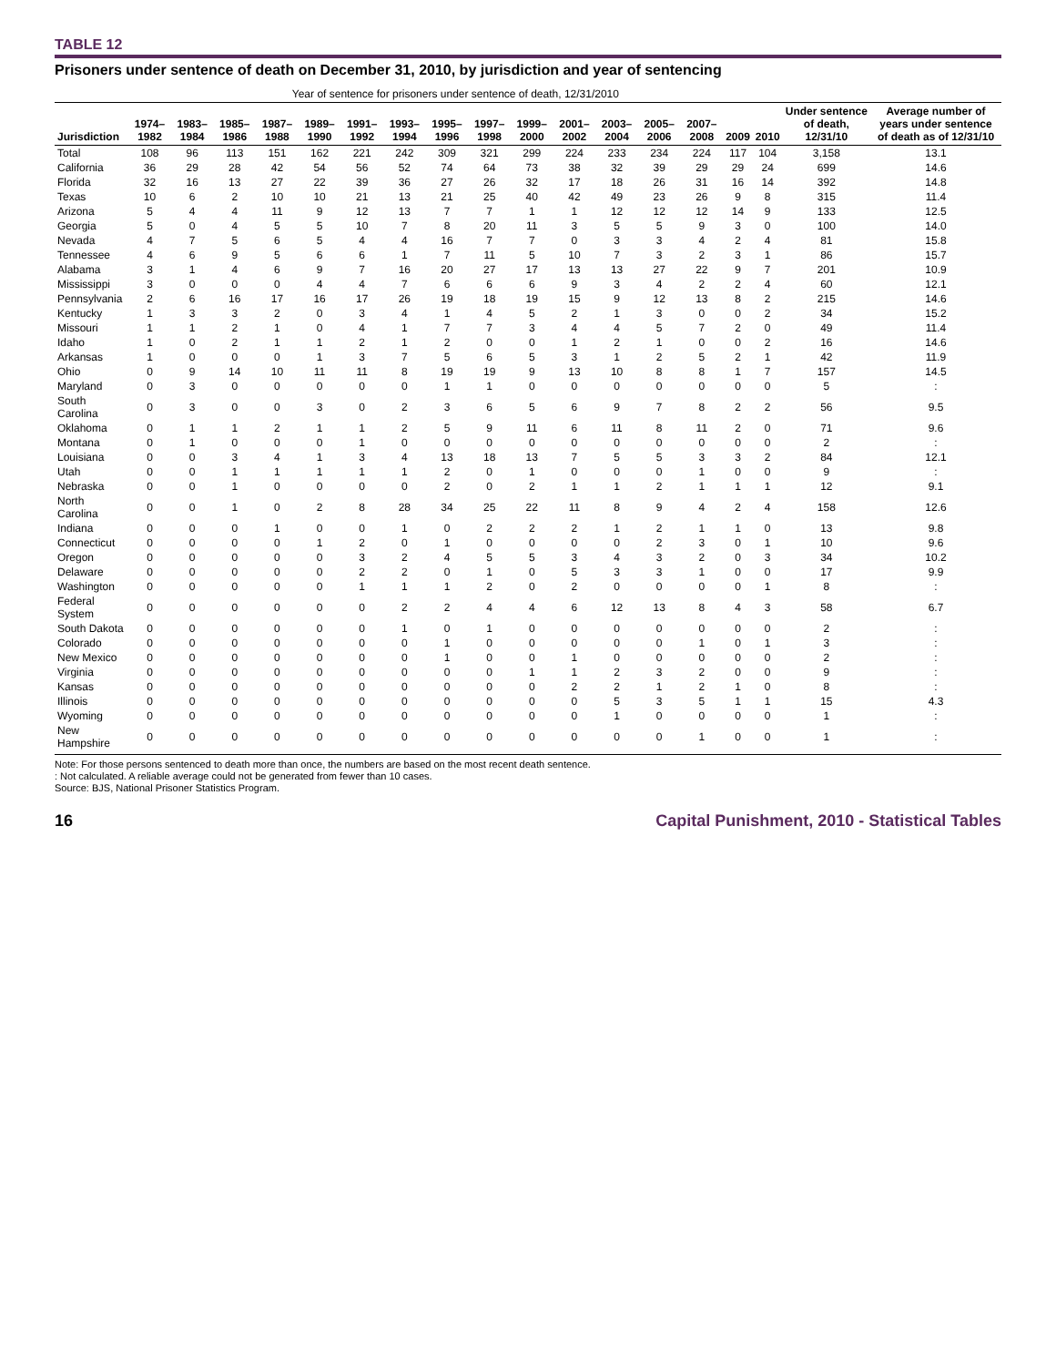TABLE 12
Prisoners under sentence of death on December 31, 2010, by jurisdiction and year of sentencing
| | Year of sentence for prisoners under sentence of death, 12/31/2010 | | | | | | | | | | | | | | | | | |
| --- | --- | --- | --- | --- | --- | --- | --- | --- | --- | --- | --- | --- | --- | --- | --- | --- | --- | --- |
| Jurisdiction | 1974–1982 | 1983–1984 | 1985–1986 | 1987–1988 | 1989–1990 | 1991–1992 | 1993–1994 | 1995–1996 | 1997–1998 | 1999–2000 | 2001–2002 | 2003–2004 | 2005–2006 | 2007–2008 | 2009 | 2010 | Under sentence of death, 12/31/10 | Average number of years under sentence of death as of 12/31/10 |
| Total | 108 | 96 | 113 | 151 | 162 | 221 | 242 | 309 | 321 | 299 | 224 | 233 | 234 | 224 | 117 | 104 | 3,158 | 13.1 |
| California | 36 | 29 | 28 | 42 | 54 | 56 | 52 | 74 | 64 | 73 | 38 | 32 | 39 | 29 | 29 | 24 | 699 | 14.6 |
| Florida | 32 | 16 | 13 | 27 | 22 | 39 | 36 | 27 | 26 | 32 | 17 | 18 | 26 | 31 | 16 | 14 | 392 | 14.8 |
| Texas | 10 | 6 | 2 | 10 | 10 | 21 | 13 | 21 | 25 | 40 | 42 | 49 | 23 | 26 | 9 | 8 | 315 | 11.4 |
| Arizona | 5 | 4 | 4 | 11 | 9 | 12 | 13 | 7 | 7 | 1 | 1 | 12 | 12 | 12 | 14 | 9 | 133 | 12.5 |
| Georgia | 5 | 0 | 4 | 5 | 5 | 10 | 7 | 8 | 20 | 11 | 3 | 5 | 5 | 9 | 3 | 0 | 100 | 14.0 |
| Nevada | 4 | 7 | 5 | 6 | 5 | 4 | 4 | 16 | 7 | 7 | 0 | 3 | 3 | 4 | 2 | 4 | 81 | 15.8 |
| Tennessee | 4 | 6 | 9 | 5 | 6 | 6 | 1 | 7 | 11 | 5 | 10 | 7 | 3 | 2 | 3 | 1 | 86 | 15.7 |
| Alabama | 3 | 1 | 4 | 6 | 9 | 7 | 16 | 20 | 27 | 17 | 13 | 13 | 27 | 22 | 9 | 7 | 201 | 10.9 |
| Mississippi | 3 | 0 | 0 | 0 | 4 | 4 | 7 | 6 | 6 | 6 | 9 | 3 | 4 | 2 | 2 | 4 | 60 | 12.1 |
| Pennsylvania | 2 | 6 | 16 | 17 | 16 | 17 | 26 | 19 | 18 | 19 | 15 | 9 | 12 | 13 | 8 | 2 | 215 | 14.6 |
| Kentucky | 1 | 3 | 3 | 2 | 0 | 3 | 4 | 1 | 4 | 5 | 2 | 1 | 3 | 0 | 0 | 2 | 34 | 15.2 |
| Missouri | 1 | 1 | 2 | 1 | 0 | 4 | 1 | 7 | 7 | 3 | 4 | 4 | 5 | 7 | 2 | 0 | 49 | 11.4 |
| Idaho | 1 | 0 | 2 | 1 | 1 | 2 | 1 | 2 | 0 | 0 | 1 | 2 | 1 | 0 | 0 | 2 | 16 | 14.6 |
| Arkansas | 1 | 0 | 0 | 0 | 1 | 3 | 7 | 5 | 6 | 5 | 3 | 1 | 2 | 5 | 2 | 1 | 42 | 11.9 |
| Ohio | 0 | 9 | 14 | 10 | 11 | 11 | 8 | 19 | 19 | 9 | 13 | 10 | 8 | 8 | 1 | 7 | 157 | 14.5 |
| Maryland | 0 | 3 | 0 | 0 | 0 | 0 | 0 | 1 | 1 | 0 | 0 | 0 | 0 | 0 | 0 | 0 | 5 | : |
| South Carolina | 0 | 3 | 0 | 0 | 3 | 0 | 2 | 3 | 6 | 5 | 6 | 9 | 7 | 8 | 2 | 2 | 56 | 9.5 |
| Oklahoma | 0 | 1 | 1 | 2 | 1 | 1 | 2 | 5 | 9 | 11 | 6 | 11 | 8 | 11 | 2 | 0 | 71 | 9.6 |
| Montana | 0 | 1 | 0 | 0 | 0 | 1 | 0 | 0 | 0 | 0 | 0 | 0 | 0 | 0 | 0 | 0 | 2 | : |
| Louisiana | 0 | 0 | 3 | 4 | 1 | 3 | 4 | 13 | 18 | 13 | 7 | 5 | 5 | 3 | 3 | 2 | 84 | 12.1 |
| Utah | 0 | 0 | 1 | 1 | 1 | 1 | 1 | 2 | 0 | 1 | 0 | 0 | 0 | 1 | 0 | 0 | 9 | : |
| Nebraska | 0 | 0 | 1 | 0 | 0 | 0 | 0 | 2 | 0 | 2 | 1 | 1 | 2 | 1 | 1 | 1 | 12 | 9.1 |
| North Carolina | 0 | 0 | 1 | 0 | 2 | 8 | 28 | 34 | 25 | 22 | 11 | 8 | 9 | 4 | 2 | 4 | 158 | 12.6 |
| Indiana | 0 | 0 | 0 | 1 | 0 | 0 | 1 | 0 | 2 | 2 | 2 | 1 | 2 | 1 | 1 | 0 | 13 | 9.8 |
| Connecticut | 0 | 0 | 0 | 0 | 1 | 2 | 0 | 1 | 0 | 0 | 0 | 0 | 2 | 3 | 0 | 1 | 10 | 9.6 |
| Oregon | 0 | 0 | 0 | 0 | 0 | 3 | 2 | 4 | 5 | 5 | 3 | 4 | 3 | 2 | 0 | 3 | 34 | 10.2 |
| Delaware | 0 | 0 | 0 | 0 | 0 | 2 | 2 | 0 | 1 | 0 | 5 | 3 | 3 | 1 | 0 | 0 | 17 | 9.9 |
| Washington | 0 | 0 | 0 | 0 | 0 | 1 | 1 | 1 | 2 | 0 | 2 | 0 | 0 | 0 | 0 | 1 | 8 | : |
| Federal System | 0 | 0 | 0 | 0 | 0 | 0 | 2 | 2 | 4 | 4 | 6 | 12 | 13 | 8 | 4 | 3 | 58 | 6.7 |
| South Dakota | 0 | 0 | 0 | 0 | 0 | 0 | 1 | 0 | 1 | 0 | 0 | 0 | 0 | 0 | 0 | 0 | 2 | : |
| Colorado | 0 | 0 | 0 | 0 | 0 | 0 | 0 | 1 | 0 | 0 | 0 | 0 | 0 | 1 | 0 | 1 | 3 | : |
| New Mexico | 0 | 0 | 0 | 0 | 0 | 0 | 0 | 1 | 0 | 0 | 1 | 0 | 0 | 0 | 0 | 0 | 2 | : |
| Virginia | 0 | 0 | 0 | 0 | 0 | 0 | 0 | 0 | 0 | 1 | 1 | 2 | 3 | 2 | 0 | 0 | 9 | : |
| Kansas | 0 | 0 | 0 | 0 | 0 | 0 | 0 | 0 | 0 | 0 | 2 | 2 | 1 | 2 | 1 | 0 | 8 | : |
| Illinois | 0 | 0 | 0 | 0 | 0 | 0 | 0 | 0 | 0 | 0 | 0 | 5 | 3 | 5 | 1 | 1 | 15 | 4.3 |
| Wyoming | 0 | 0 | 0 | 0 | 0 | 0 | 0 | 0 | 0 | 0 | 0 | 1 | 0 | 0 | 0 | 0 | 1 | : |
| New Hampshire | 0 | 0 | 0 | 0 | 0 | 0 | 0 | 0 | 0 | 0 | 0 | 0 | 0 | 1 | 0 | 0 | 1 | : |
Note: For those persons sentenced to death more than once, the numbers are based on the most recent death sentence.
: Not calculated. A reliable average could not be generated from fewer than 10 cases.
Source: BJS, National Prisoner Statistics Program.
16 Capital Punishment, 2010 - Statistical Tables